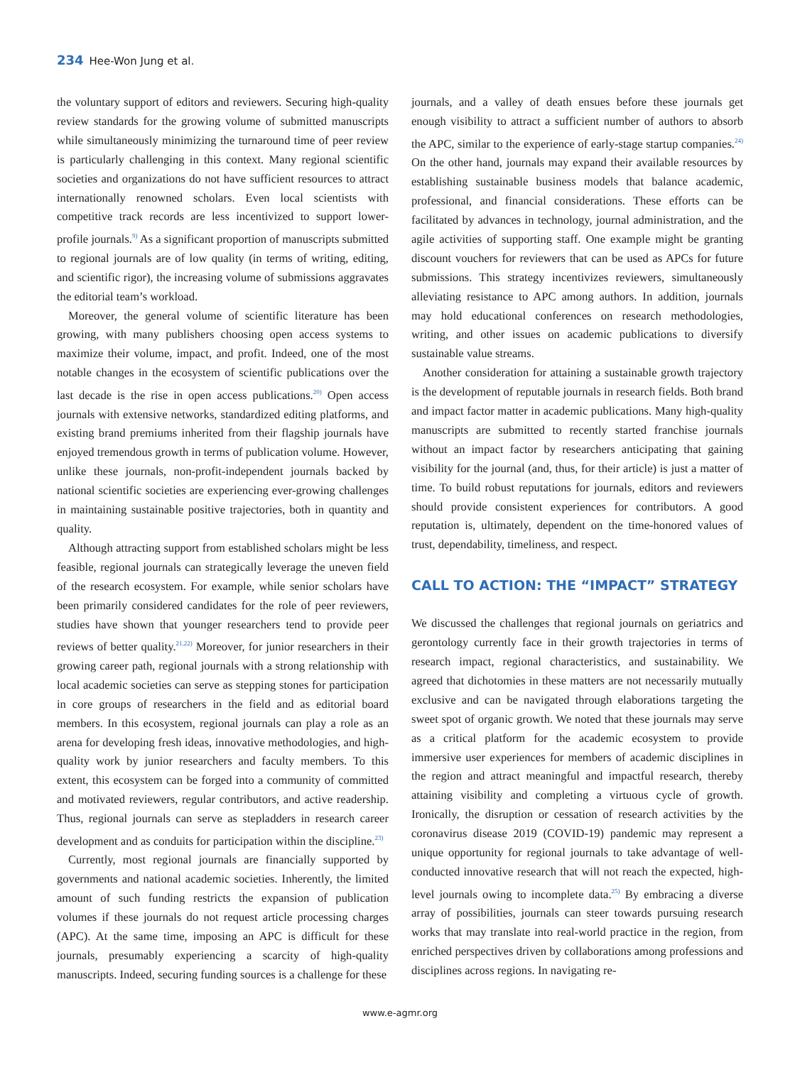234 Hee-Won Jung et al.
the voluntary support of editors and reviewers. Securing high-quality review standards for the growing volume of submitted manuscripts while simultaneously minimizing the turnaround time of peer review is particularly challenging in this context. Many regional scientific societies and organizations do not have sufficient resources to attract internationally renowned scholars. Even local scientists with competitive track records are less incentivized to support lower-profile journals.<sup>9)</sup> As a significant proportion of manuscripts submitted to regional journals are of low quality (in terms of writing, editing, and scientific rigor), the increasing volume of submissions aggravates the editorial team’s workload.
Moreover, the general volume of scientific literature has been growing, with many publishers choosing open access systems to maximize their volume, impact, and profit. Indeed, one of the most notable changes in the ecosystem of scientific publications over the last decade is the rise in open access publications.<sup>20)</sup> Open access journals with extensive networks, standardized editing platforms, and existing brand premiums inherited from their flagship journals have enjoyed tremendous growth in terms of publication volume. However, unlike these journals, non-profit-independent journals backed by national scientific societies are experiencing ever-growing challenges in maintaining sustainable positive trajectories, both in quantity and quality.
Although attracting support from established scholars might be less feasible, regional journals can strategically leverage the uneven field of the research ecosystem. For example, while senior scholars have been primarily considered candidates for the role of peer reviewers, studies have shown that younger researchers tend to provide peer reviews of better quality.<sup>21,22)</sup> Moreover, for junior researchers in their growing career path, regional journals with a strong relationship with local academic societies can serve as stepping stones for participation in core groups of researchers in the field and as editorial board members. In this ecosystem, regional journals can play a role as an arena for developing fresh ideas, innovative methodologies, and high-quality work by junior researchers and faculty members. To this extent, this ecosystem can be forged into a community of committed and motivated reviewers, regular contributors, and active readership. Thus, regional journals can serve as stepladders in research career development and as conduits for participation within the discipline.<sup>23)</sup>
Currently, most regional journals are financially supported by governments and national academic societies. Inherently, the limited amount of such funding restricts the expansion of publication volumes if these journals do not request article processing charges (APC). At the same time, imposing an APC is difficult for these journals, presumably experiencing a scarcity of high-quality manuscripts. Indeed, securing funding sources is a challenge for these
journals, and a valley of death ensues before these journals get enough visibility to attract a sufficient number of authors to absorb the APC, similar to the experience of early-stage startup companies.<sup>24)</sup> On the other hand, journals may expand their available resources by establishing sustainable business models that balance academic, professional, and financial considerations. These efforts can be facilitated by advances in technology, journal administration, and the agile activities of supporting staff. One example might be granting discount vouchers for reviewers that can be used as APCs for future submissions. This strategy incentivizes reviewers, simultaneously alleviating resistance to APC among authors. In addition, journals may hold educational conferences on research methodologies, writing, and other issues on academic publications to diversify sustainable value streams.
Another consideration for attaining a sustainable growth trajectory is the development of reputable journals in research fields. Both brand and impact factor matter in academic publications. Many high-quality manuscripts are submitted to recently started franchise journals without an impact factor by researchers anticipating that gaining visibility for the journal (and, thus, for their article) is just a matter of time. To build robust reputations for journals, editors and reviewers should provide consistent experiences for contributors. A good reputation is, ultimately, dependent on the time-honored values of trust, dependability, timeliness, and respect.
CALL TO ACTION: THE “IMPACT” STRATEGY
We discussed the challenges that regional journals on geriatrics and gerontology currently face in their growth trajectories in terms of research impact, regional characteristics, and sustainability. We agreed that dichotomies in these matters are not necessarily mutually exclusive and can be navigated through elaborations targeting the sweet spot of organic growth. We noted that these journals may serve as a critical platform for the academic ecosystem to provide immersive user experiences for members of academic disciplines in the region and attract meaningful and impactful research, thereby attaining visibility and completing a virtuous cycle of growth. Ironically, the disruption or cessation of research activities by the coronavirus disease 2019 (COVID-19) pandemic may represent a unique opportunity for regional journals to take advantage of well-conducted innovative research that will not reach the expected, high-level journals owing to incomplete data.<sup>25)</sup> By embracing a diverse array of possibilities, journals can steer towards pursuing research works that may translate into real-world practice in the region, from enriched perspectives driven by collaborations among professions and disciplines across regions. In navigating re-
www.e-agmr.org